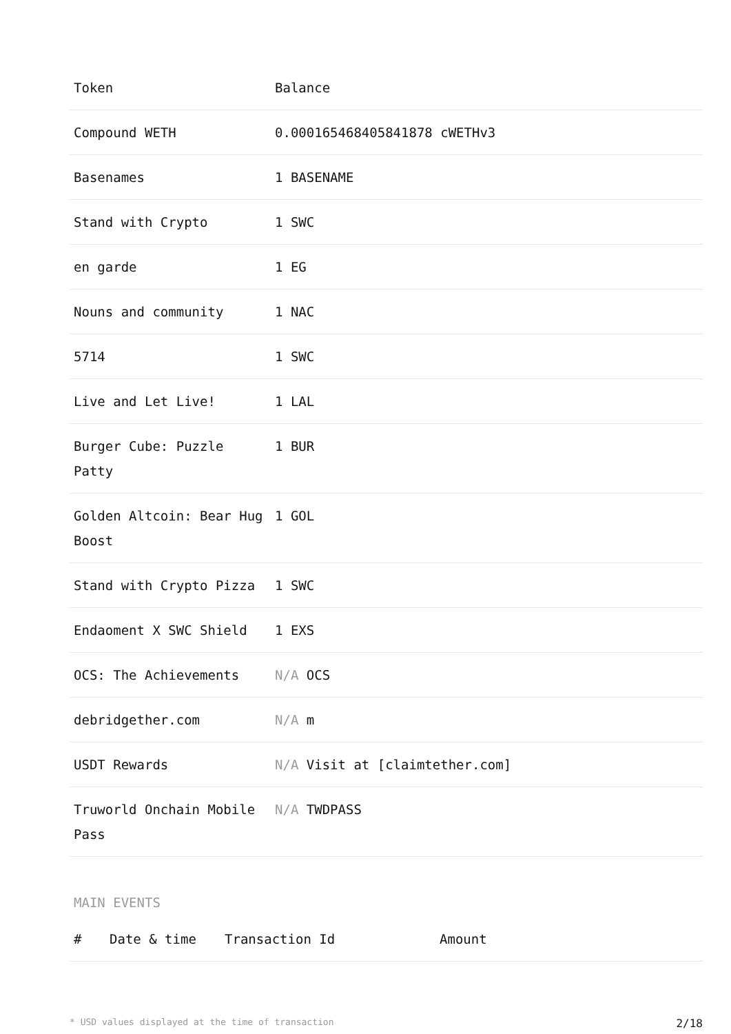| Token | Balance |
| --- | --- |
| Compound WETH | 0.000165468405841878 cWETHv3 |
| Basenames | 1 BASENAME |
| Stand with Crypto | 1 SWC |
| en garde | 1 EG |
| Nouns and community | 1 NAC |
| 5714 | 1 SWC |
| Live and Let Live! | 1 LAL |
| Burger Cube: Puzzle Patty | 1 BUR |
| Golden Altcoin: Bear Hug Boost | 1 GOL |
| Stand with Crypto Pizza | 1 SWC |
| Endaoment X SWC Shield | 1 EXS |
| OCS: The Achievements | N/A OCS |
| debridgether.com | N/A m |
| USDT Rewards | N/A Visit at [claimtether.com] |
| Truworld Onchain Mobile Pass | N/A TWDPASS |
MAIN EVENTS
| # | Date & time | Transaction Id | Amount |
| --- | --- | --- | --- |
* USD values displayed at the time of transaction 2/18